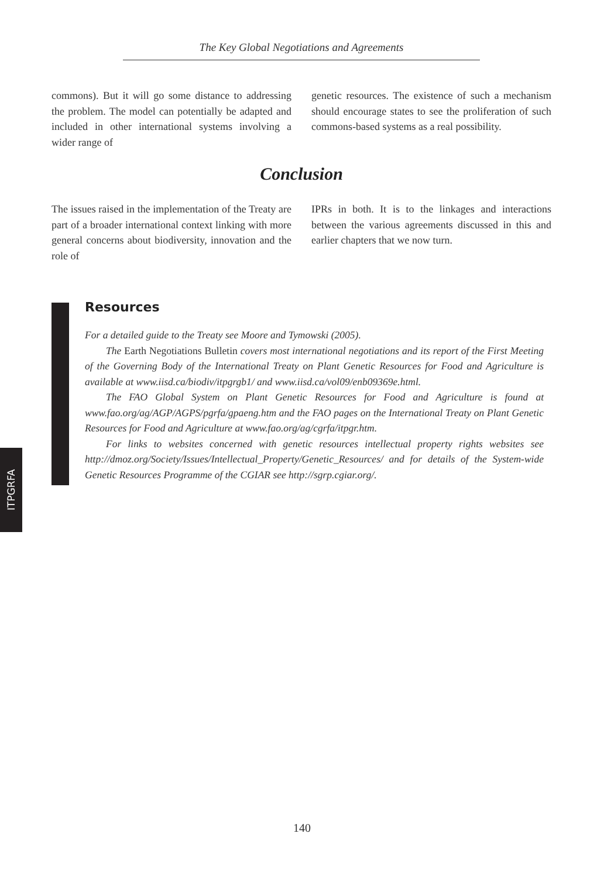The Key Global Negotiations and Agreements
commons). But it will go some distance to addressing the problem. The model can potentially be adapted and included in other international systems involving a wider range of
genetic resources. The existence of such a mechanism should encourage states to see the proliferation of such commons-based systems as a real possibility.
Conclusion
The issues raised in the implementation of the Treaty are part of a broader international context linking with more general concerns about biodiversity, innovation and the role of
IPRs in both. It is to the linkages and interactions between the various agreements discussed in this and earlier chapters that we now turn.
Resources
For a detailed guide to the Treaty see Moore and Tymowski (2005).
The Earth Negotiations Bulletin covers most international negotiations and its report of the First Meeting of the Governing Body of the International Treaty on Plant Genetic Resources for Food and Agriculture is available at www.iisd.ca/biodiv/itpgrgb1/ and www.iisd.ca/vol09/enb09369e.html.
The FAO Global System on Plant Genetic Resources for Food and Agriculture is found at www.fao.org/ag/AGP/AGPS/pgrfa/gpaeng.htm and the FAO pages on the International Treaty on Plant Genetic Resources for Food and Agriculture at www.fao.org/ag/cgrfa/itpgr.htm.
For links to websites concerned with genetic resources intellectual property rights websites see http://dmoz.org/Society/Issues/Intellectual_Property/Genetic_Resources/ and for details of the System-wide Genetic Resources Programme of the CGIAR see http://sgrp.cgiar.org/.
ITPGRFA
140